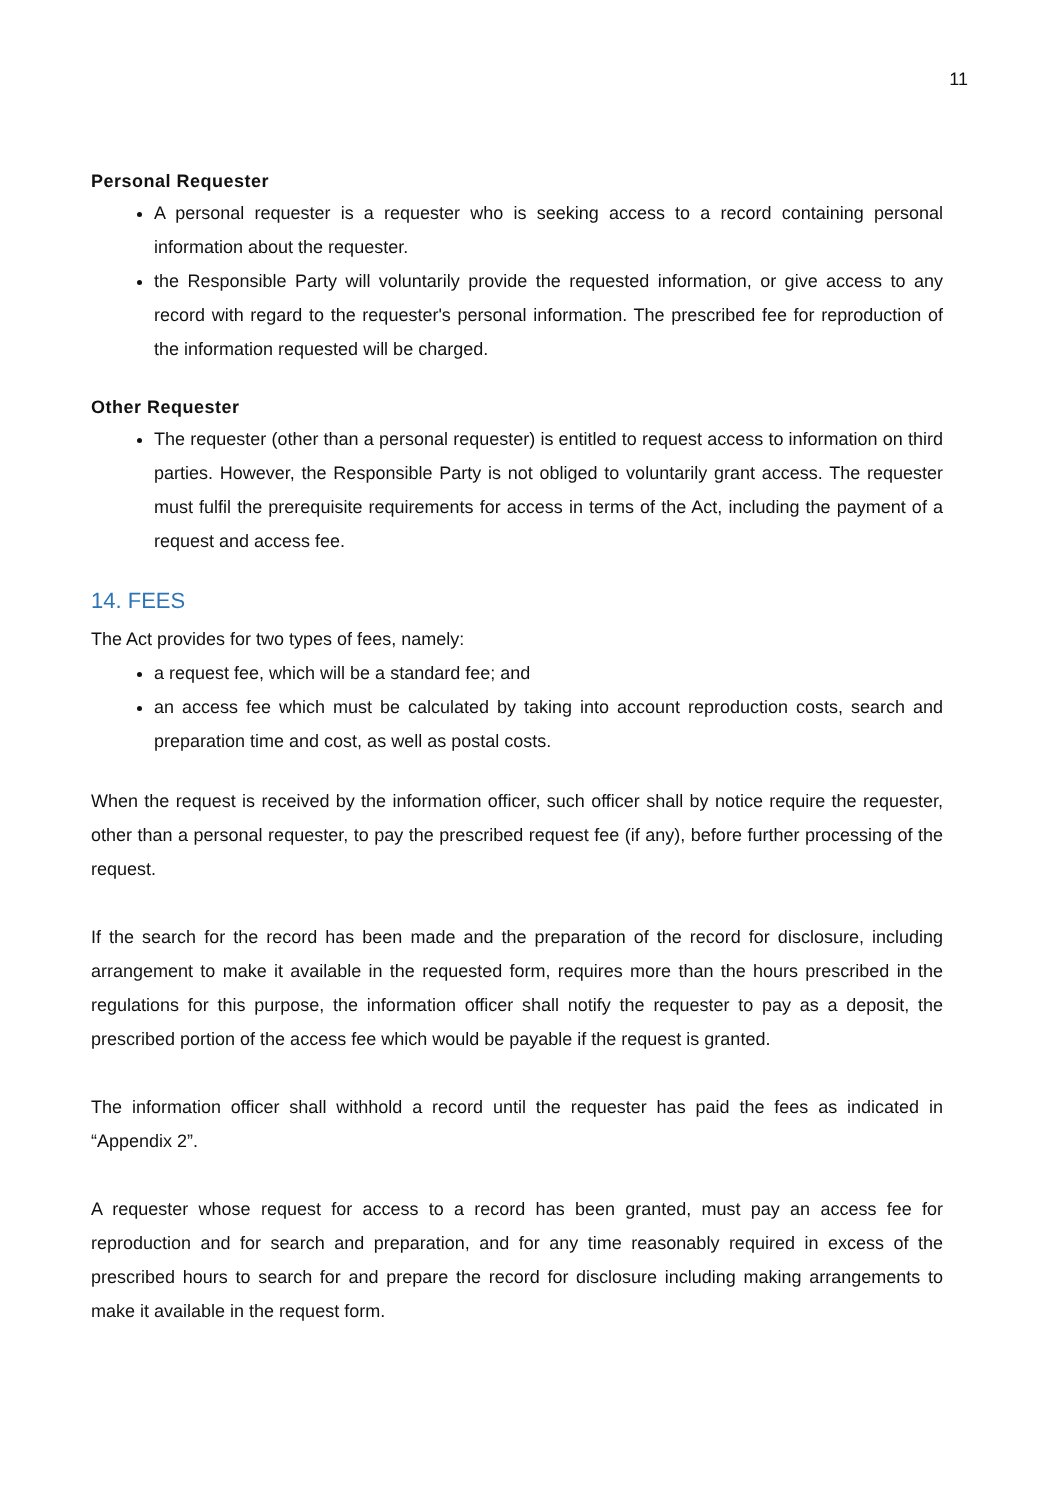11
Personal Requester
A personal requester is a requester who is seeking access to a record containing personal information about the requester.
the Responsible Party will voluntarily provide the requested information, or give access to any record with regard to the requester's personal information. The prescribed fee for reproduction of the information requested will be charged.
Other Requester
The requester (other than a personal requester) is entitled to request access to information on third parties. However, the Responsible Party is not obliged to voluntarily grant access. The requester must fulfil the prerequisite requirements for access in terms of the Act, including the payment of a request and access fee.
14. FEES
The Act provides for two types of fees, namely:
a request fee, which will be a standard fee; and
an access fee which must be calculated by taking into account reproduction costs, search and preparation time and cost, as well as postal costs.
When the request is received by the information officer, such officer shall by notice require the requester, other than a personal requester, to pay the prescribed request fee (if any), before further processing of the request.
If the search for the record has been made and the preparation of the record for disclosure, including arrangement to make it available in the requested form, requires more than the hours prescribed in the regulations for this purpose, the information officer shall notify the requester to pay as a deposit, the prescribed portion of the access fee which would be payable if the request is granted.
The information officer shall withhold a record until the requester has paid the fees as indicated in “Appendix 2”.
A requester whose request for access to a record has been granted, must pay an access fee for reproduction and for search and preparation, and for any time reasonably required in excess of the prescribed hours to search for and prepare the record for disclosure including making arrangements to make it available in the request form.